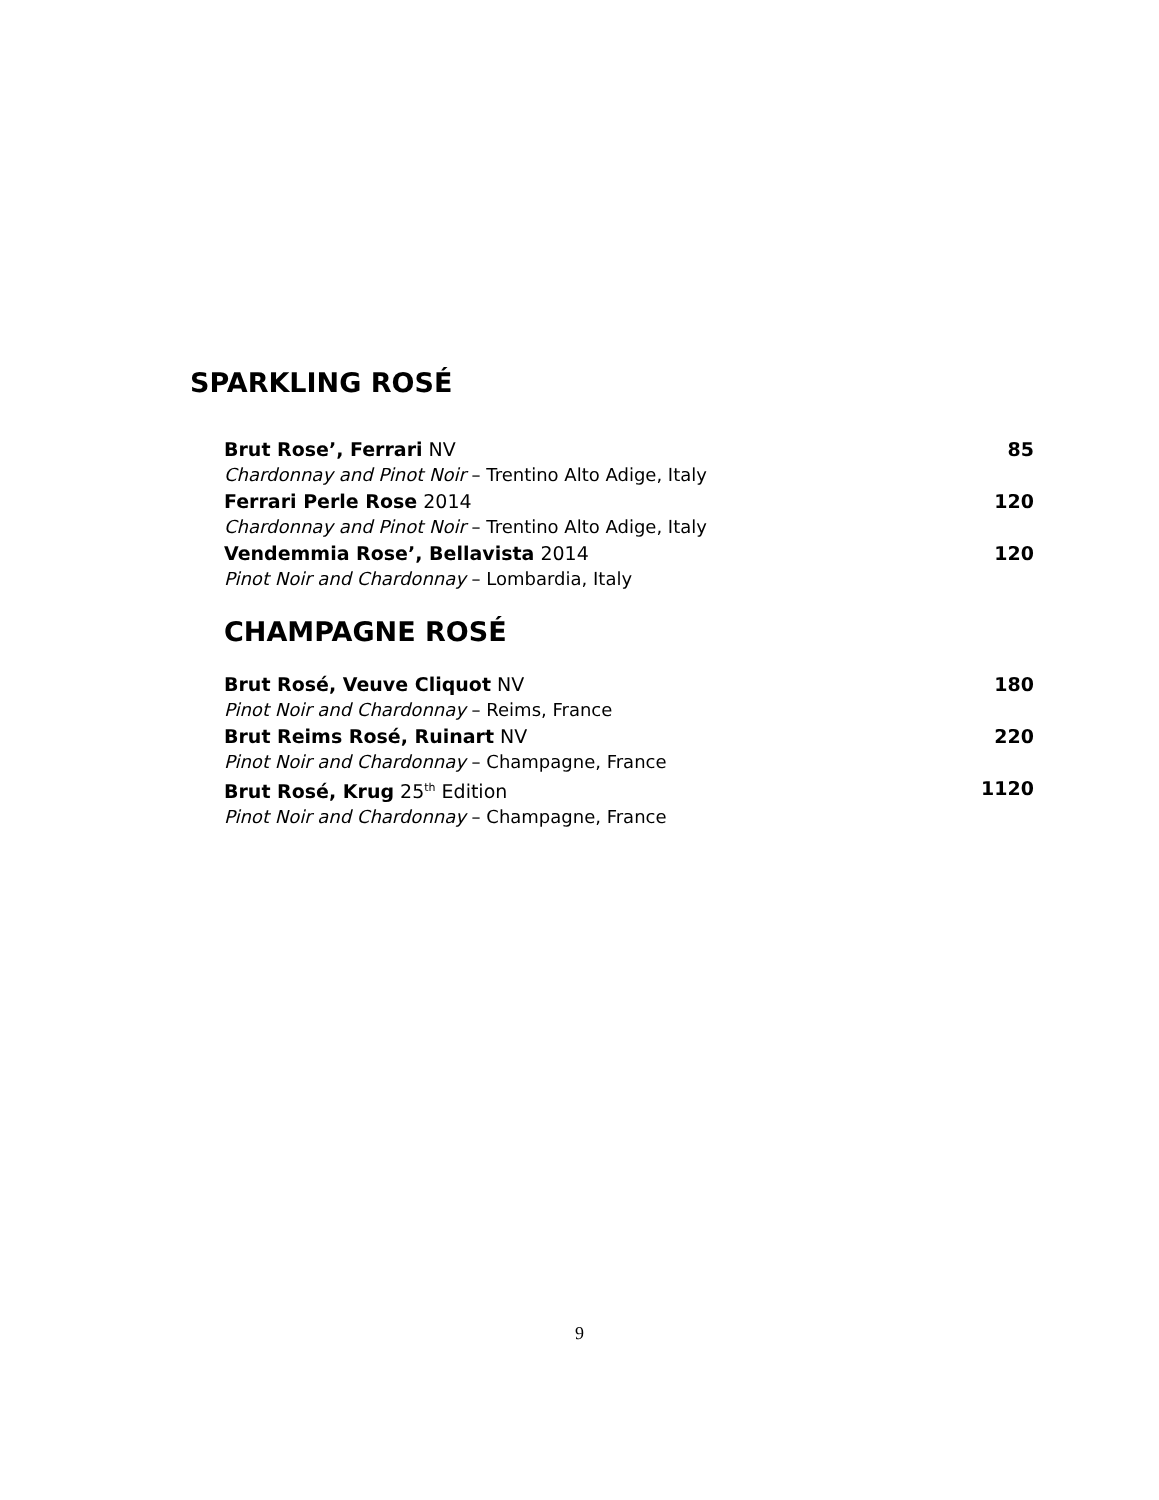SPARKLING ROSÉ
Brut Rose’, Ferrari NV 85
Chardonnay and Pinot Noir – Trentino Alto Adige, Italy
Ferrari Perle Rose 2014 120
Chardonnay and Pinot Noir – Trentino Alto Adige, Italy
Vendemmia Rose’, Bellavista 2014 120
Pinot Noir and Chardonnay – Lombardia, Italy
CHAMPAGNE ROSÉ
Brut Rosé, Veuve Cliquot NV 180
Pinot Noir and Chardonnay – Reims, France
Brut Reims Rosé, Ruinart NV 220
Pinot Noir and Chardonnay – Champagne, France
Brut Rosé, Krug 25<sup>th</sup> Edition 1120
Pinot Noir and Chardonnay – Champagne, France
9